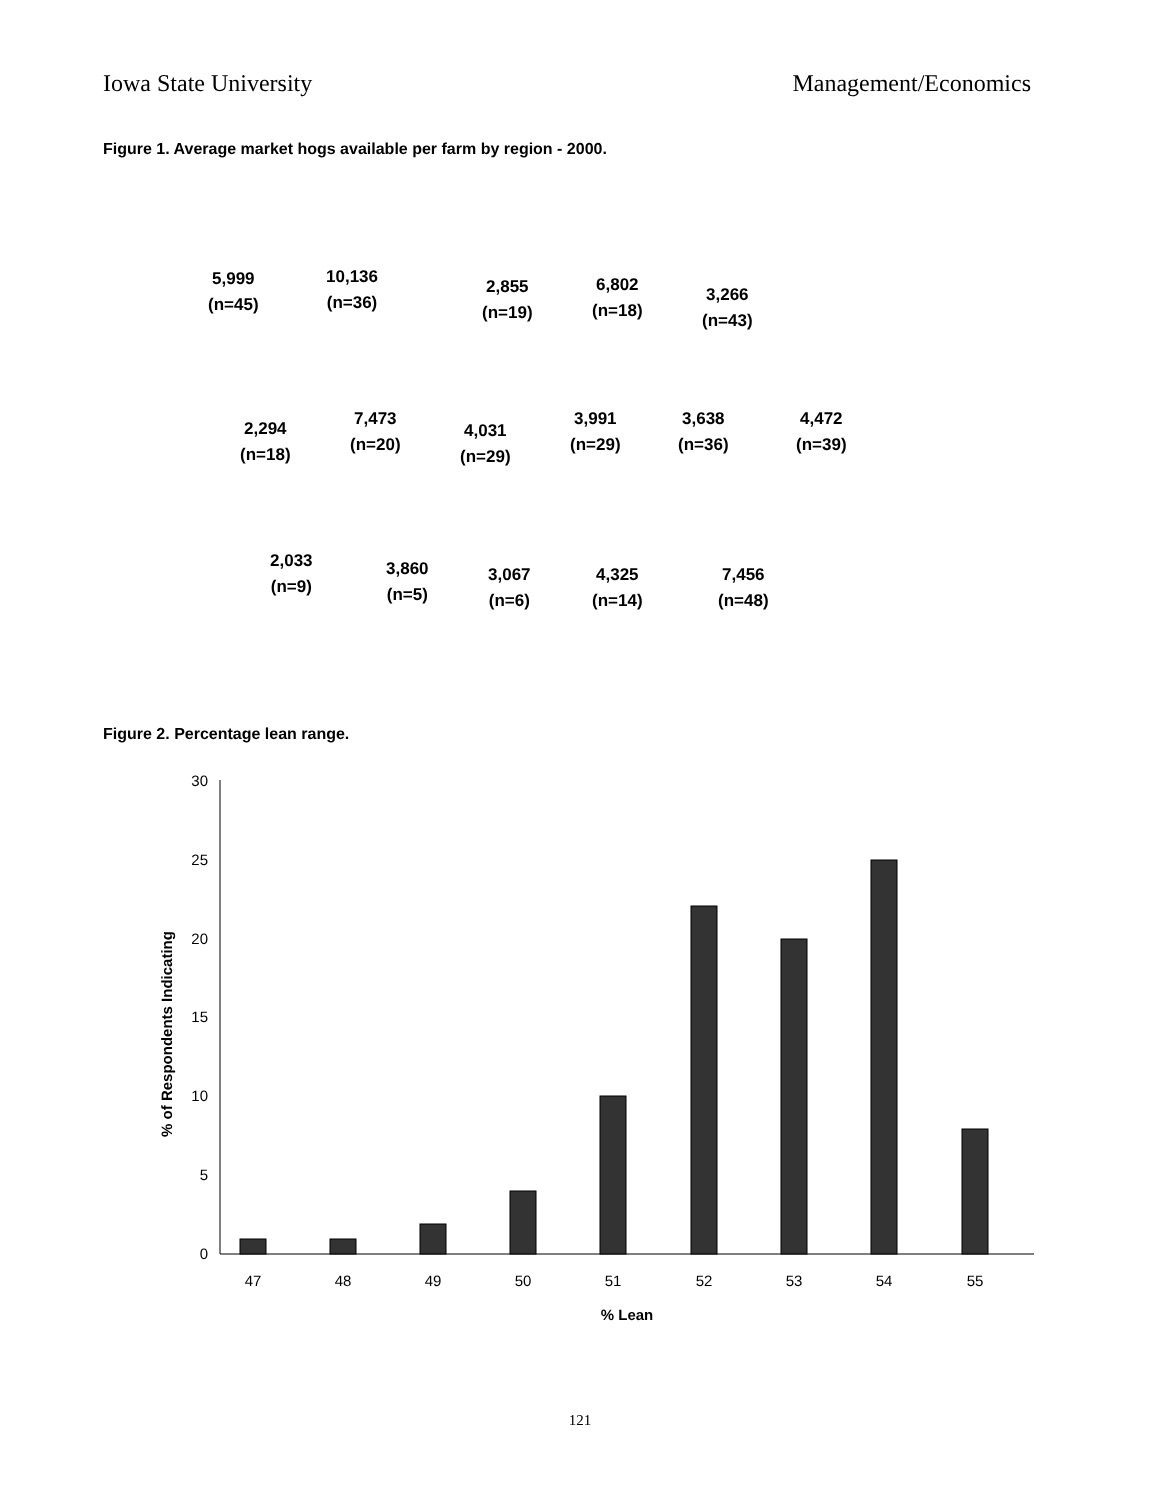Iowa State University Management/Economics
Figure 1. Average market hogs available per farm by region - 2000.
5,999
(n=45)
10,136
(n=36)
2,855
(n=19)
6,802
(n=18)
3,266
(n=43)
2,294
(n=18)
7,473
(n=20)
4,031
(n=29)
3,991
(n=29)
3,638
(n=36)
4,472
(n=39)
2,033
(n=9)
3,860
(n=5)
3,067
(n=6)
4,325
(n=14)
7,456
(n=48)
Figure 2. Percentage lean range.
0
5
10
15
20
25
30
47
48
49
50
51
52
53
54
55
% Lean
% of Respondents Indicating
121